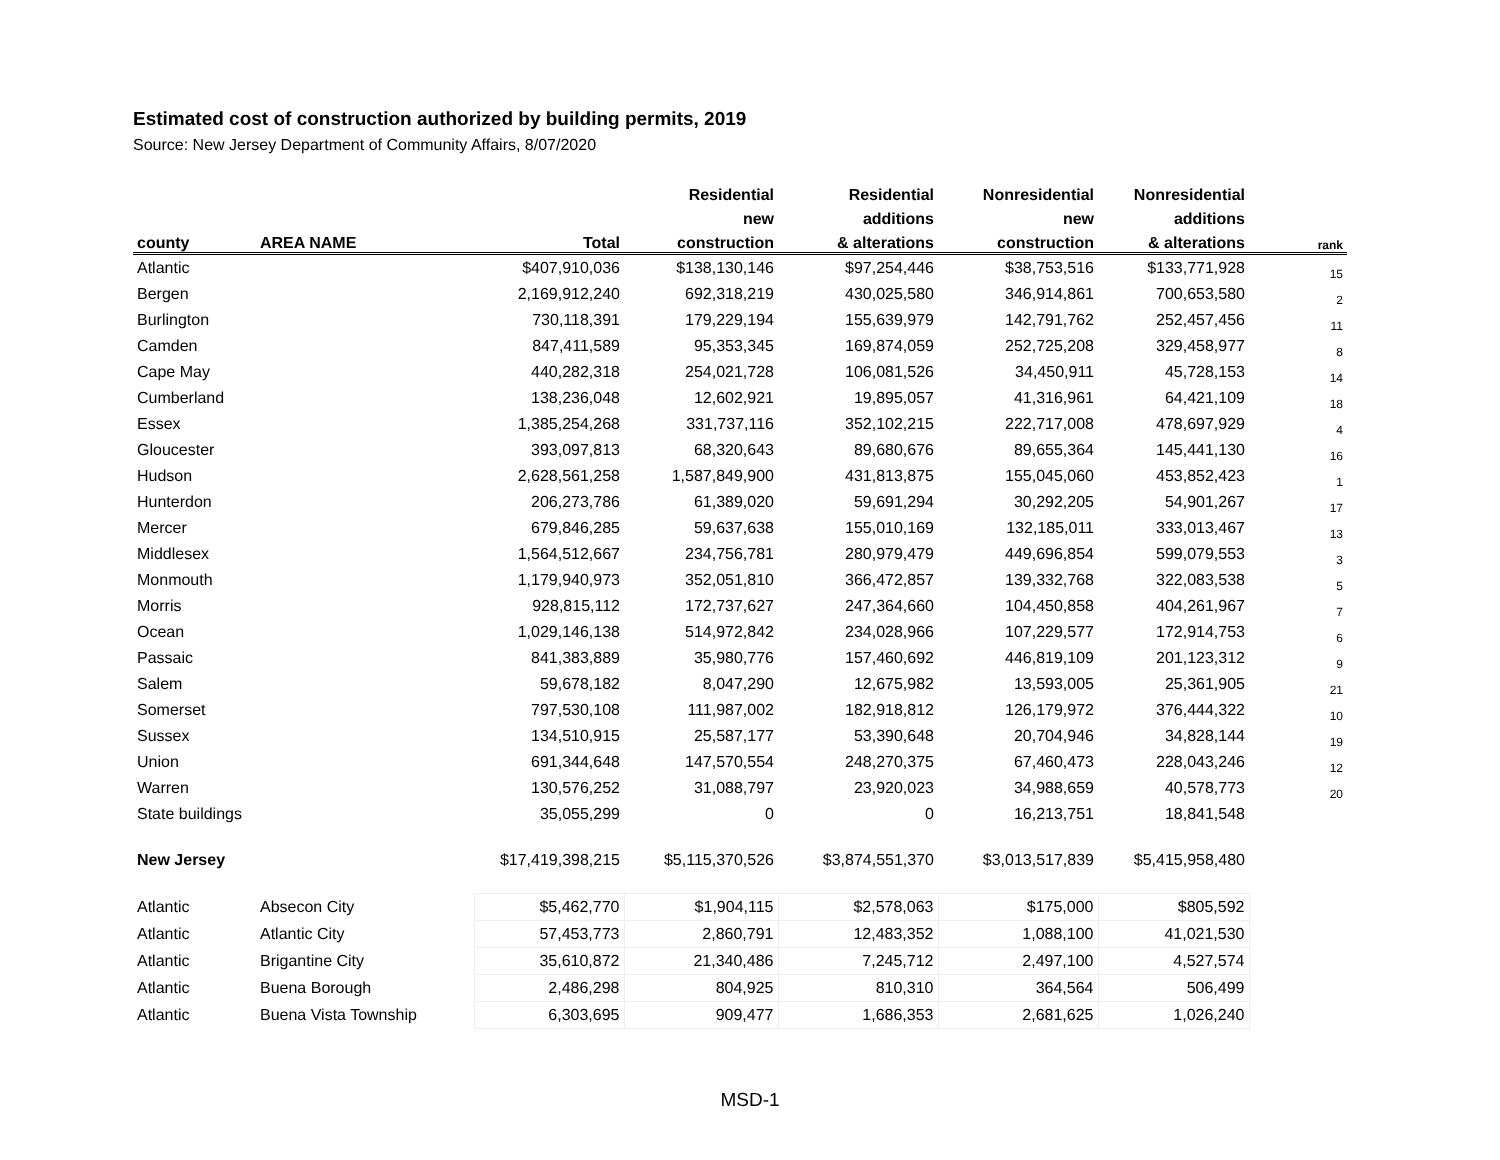Estimated cost of construction authorized by building permits, 2019
Source: New Jersey Department of Community Affairs, 8/07/2020
| | | | Residential | Residential | Nonresidential | Nonresidential | |
| --- | --- | --- | --- | --- | --- | --- | --- |
| | | | new | additions | new | additions | |
| county | AREA NAME | Total | construction | & alterations | construction | & alterations | rank |
| Atlantic | | $407,910,036 | $138,130,146 | $97,254,446 | $38,753,516 | $133,771,928 | 15 |
| Bergen | | 2,169,912,240 | 692,318,219 | 430,025,580 | 346,914,861 | 700,653,580 | 2 |
| Burlington | | 730,118,391 | 179,229,194 | 155,639,979 | 142,791,762 | 252,457,456 | 11 |
| Camden | | 847,411,589 | 95,353,345 | 169,874,059 | 252,725,208 | 329,458,977 | 8 |
| Cape May | | 440,282,318 | 254,021,728 | 106,081,526 | 34,450,911 | 45,728,153 | 14 |
| Cumberland | | 138,236,048 | 12,602,921 | 19,895,057 | 41,316,961 | 64,421,109 | 18 |
| Essex | | 1,385,254,268 | 331,737,116 | 352,102,215 | 222,717,008 | 478,697,929 | 4 |
| Gloucester | | 393,097,813 | 68,320,643 | 89,680,676 | 89,655,364 | 145,441,130 | 16 |
| Hudson | | 2,628,561,258 | 1,587,849,900 | 431,813,875 | 155,045,060 | 453,852,423 | 1 |
| Hunterdon | | 206,273,786 | 61,389,020 | 59,691,294 | 30,292,205 | 54,901,267 | 17 |
| Mercer | | 679,846,285 | 59,637,638 | 155,010,169 | 132,185,011 | 333,013,467 | 13 |
| Middlesex | | 1,564,512,667 | 234,756,781 | 280,979,479 | 449,696,854 | 599,079,553 | 3 |
| Monmouth | | 1,179,940,973 | 352,051,810 | 366,472,857 | 139,332,768 | 322,083,538 | 5 |
| Morris | | 928,815,112 | 172,737,627 | 247,364,660 | 104,450,858 | 404,261,967 | 7 |
| Ocean | | 1,029,146,138 | 514,972,842 | 234,028,966 | 107,229,577 | 172,914,753 | 6 |
| Passaic | | 841,383,889 | 35,980,776 | 157,460,692 | 446,819,109 | 201,123,312 | 9 |
| Salem | | 59,678,182 | 8,047,290 | 12,675,982 | 13,593,005 | 25,361,905 | 21 |
| Somerset | | 797,530,108 | 111,987,002 | 182,918,812 | 126,179,972 | 376,444,322 | 10 |
| Sussex | | 134,510,915 | 25,587,177 | 53,390,648 | 20,704,946 | 34,828,144 | 19 |
| Union | | 691,344,648 | 147,570,554 | 248,270,375 | 67,460,473 | 228,043,246 | 12 |
| Warren | | 130,576,252 | 31,088,797 | 23,920,023 | 34,988,659 | 40,578,773 | 20 |
| State buildings | | 35,055,299 | 0 | 0 | 16,213,751 | 18,841,548 | |
| New Jersey | | $17,419,398,215 | $5,115,370,526 | $3,874,551,370 | $3,013,517,839 | $5,415,958,480 | |
| Atlantic | Absecon City | $5,462,770 | $1,904,115 | $2,578,063 | $175,000 | $805,592 | |
| Atlantic | Atlantic City | 57,453,773 | 2,860,791 | 12,483,352 | 1,088,100 | 41,021,530 | |
| Atlantic | Brigantine City | 35,610,872 | 21,340,486 | 7,245,712 | 2,497,100 | 4,527,574 | |
| Atlantic | Buena Borough | 2,486,298 | 804,925 | 810,310 | 364,564 | 506,499 | |
| Atlantic | Buena Vista Township | 6,303,695 | 909,477 | 1,686,353 | 2,681,625 | 1,026,240 | |
MSD-1